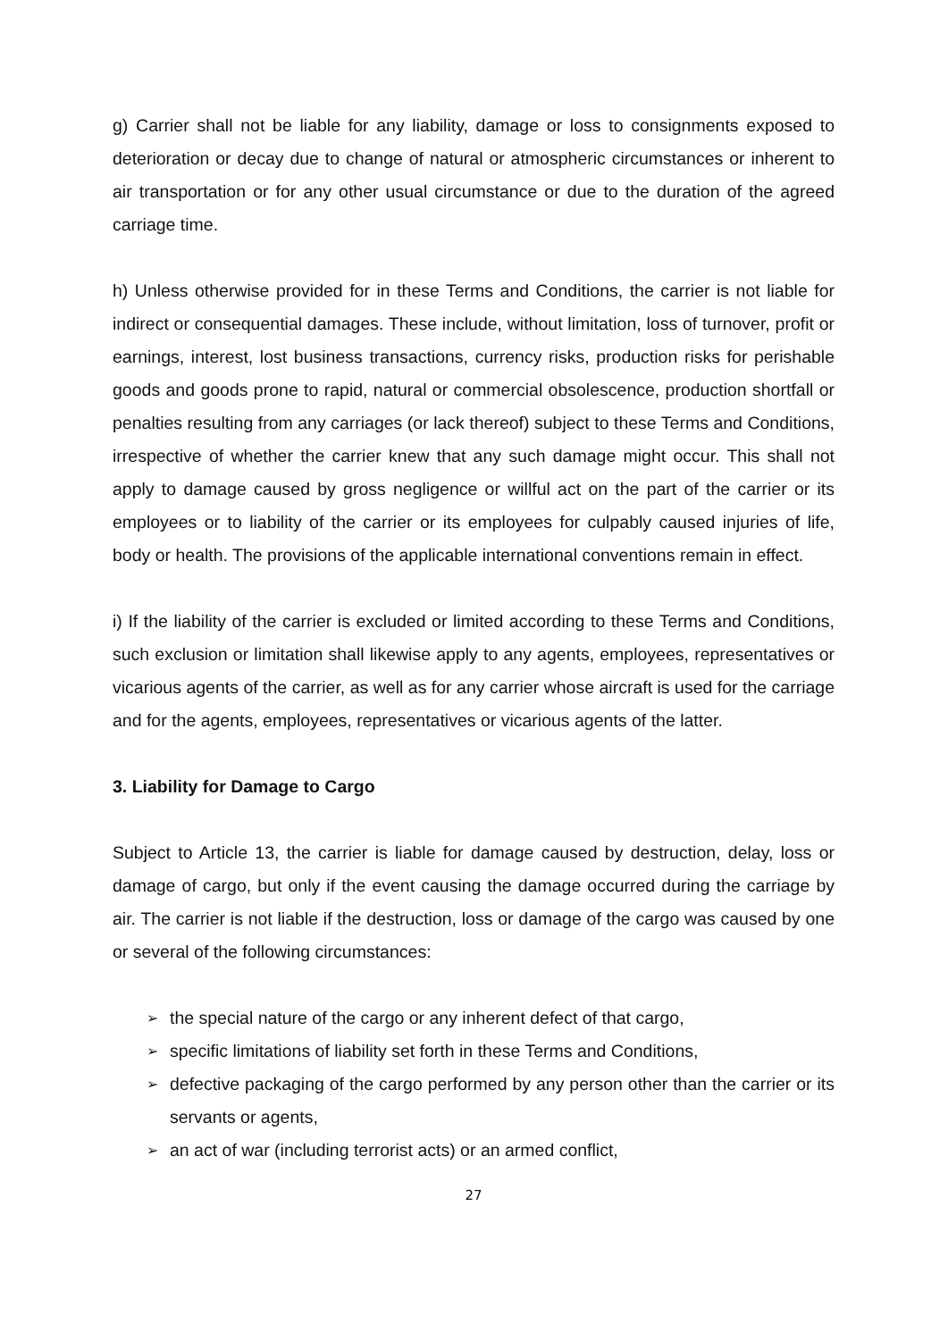g) Carrier shall not be liable for any liability, damage or loss to consignments exposed to deterioration or decay due to change of natural or atmospheric circumstances or inherent to air transportation or for any other usual circumstance or due to the duration of the agreed carriage time.
h) Unless otherwise provided for in these Terms and Conditions, the carrier is not liable for indirect or consequential damages. These include, without limitation, loss of turnover, profit or earnings, interest, lost business transactions, currency risks, production risks for perishable goods and goods prone to rapid, natural or commercial obsolescence, production shortfall or penalties resulting from any carriages (or lack thereof) subject to these Terms and Conditions, irrespective of whether the carrier knew that any such damage might occur. This shall not apply to damage caused by gross negligence or willful act on the part of the carrier or its employees or to liability of the carrier or its employees for culpably caused injuries of life, body or health. The provisions of the applicable international conventions remain in effect.
i) If the liability of the carrier is excluded or limited according to these Terms and Conditions, such exclusion or limitation shall likewise apply to any agents, employees, representatives or vicarious agents of the carrier, as well as for any carrier whose aircraft is used for the carriage and for the agents, employees, representatives or vicarious agents of the latter.
3. Liability for Damage to Cargo
Subject to Article 13, the carrier is liable for damage caused by destruction, delay, loss or damage of cargo, but only if the event causing the damage occurred during the carriage by air. The carrier is not liable if the destruction, loss or damage of the cargo was caused by one or several of the following circumstances:
➢ the special nature of the cargo or any inherent defect of that cargo,
➢ specific limitations of liability set forth in these Terms and Conditions,
➢ defective packaging of the cargo performed by any person other than the carrier or its servants or agents,
➢ an act of war (including terrorist acts) or an armed conflict,
27